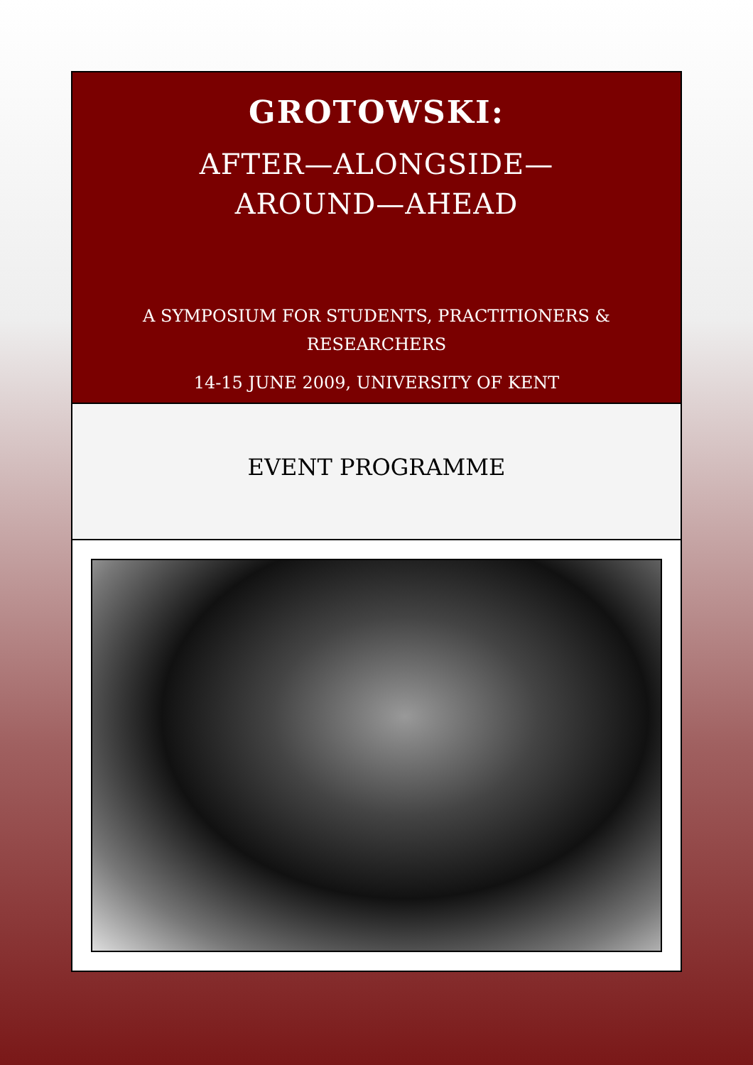GROTOWSKI:
AFTER—ALONGSIDE—
AROUND—AHEAD
A SYMPOSIUM FOR STUDENTS, PRACTITIONERS &
RESEARCHERS
14-15 JUNE 2009, UNIVERSITY OF KENT
EVENT PROGRAMME